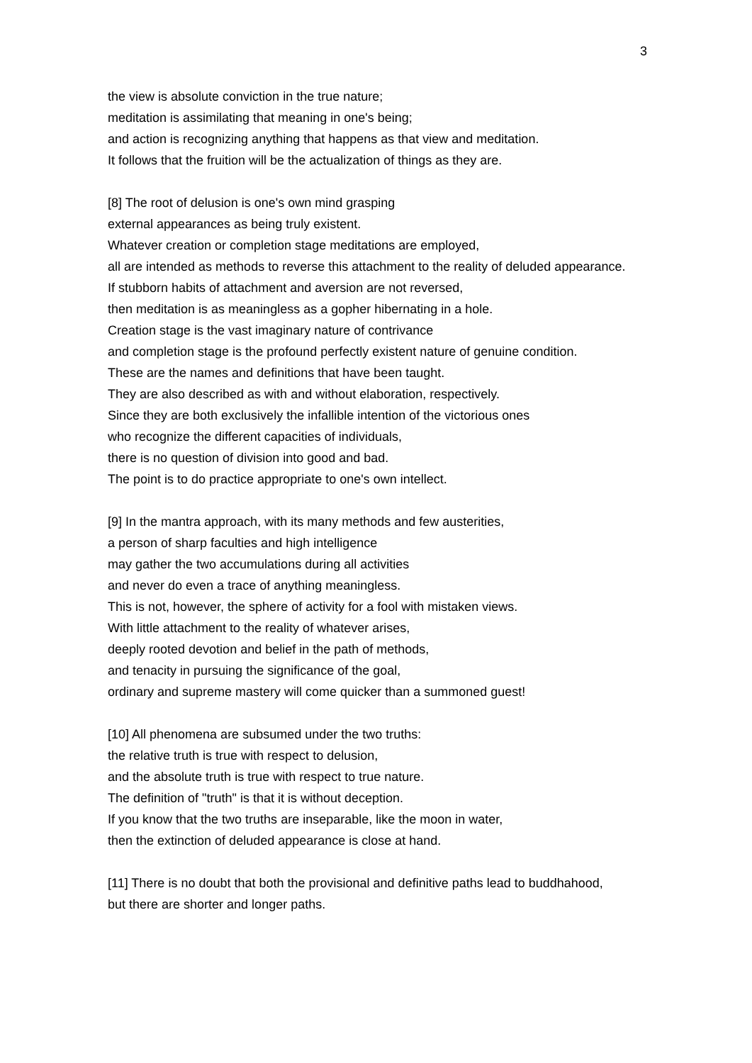3
the view is absolute conviction in the true nature;
meditation is assimilating that meaning in one's being;
and action is recognizing anything that happens as that view and meditation.
It follows that the fruition will be the actualization of things as they are.
[8] The root of delusion is one's own mind grasping
external appearances as being truly existent.
Whatever creation or completion stage meditations are employed,
all are intended as methods to reverse this attachment to the reality of deluded appearance.
If stubborn habits of attachment and aversion are not reversed,
then meditation is as meaningless as a gopher hibernating in a hole.
Creation stage is the vast imaginary nature of contrivance
and completion stage is the profound perfectly existent nature of genuine condition.
These are the names and definitions that have been taught.
They are also described as with and without elaboration, respectively.
Since they are both exclusively the infallible intention of the victorious ones
who recognize the different capacities of individuals,
there is no question of division into good and bad.
The point is to do practice appropriate to one's own intellect.
[9] In the mantra approach, with its many methods and few austerities,
a person of sharp faculties and high intelligence
may gather the two accumulations during all activities
and never do even a trace of anything meaningless.
This is not, however, the sphere of activity for a fool with mistaken views.
With little attachment to the reality of whatever arises,
deeply rooted devotion and belief in the path of methods,
and tenacity in pursuing the significance of the goal,
ordinary and supreme mastery will come quicker than a summoned guest!
[10] All phenomena are subsumed under the two truths:
the relative truth is true with respect to delusion,
and the absolute truth is true with respect to true nature.
The definition of "truth" is that it is without deception.
If you know that the two truths are inseparable, like the moon in water,
then the extinction of deluded appearance is close at hand.
[11] There is no doubt that both the provisional and definitive paths lead to buddhahood,
but there are shorter and longer paths.